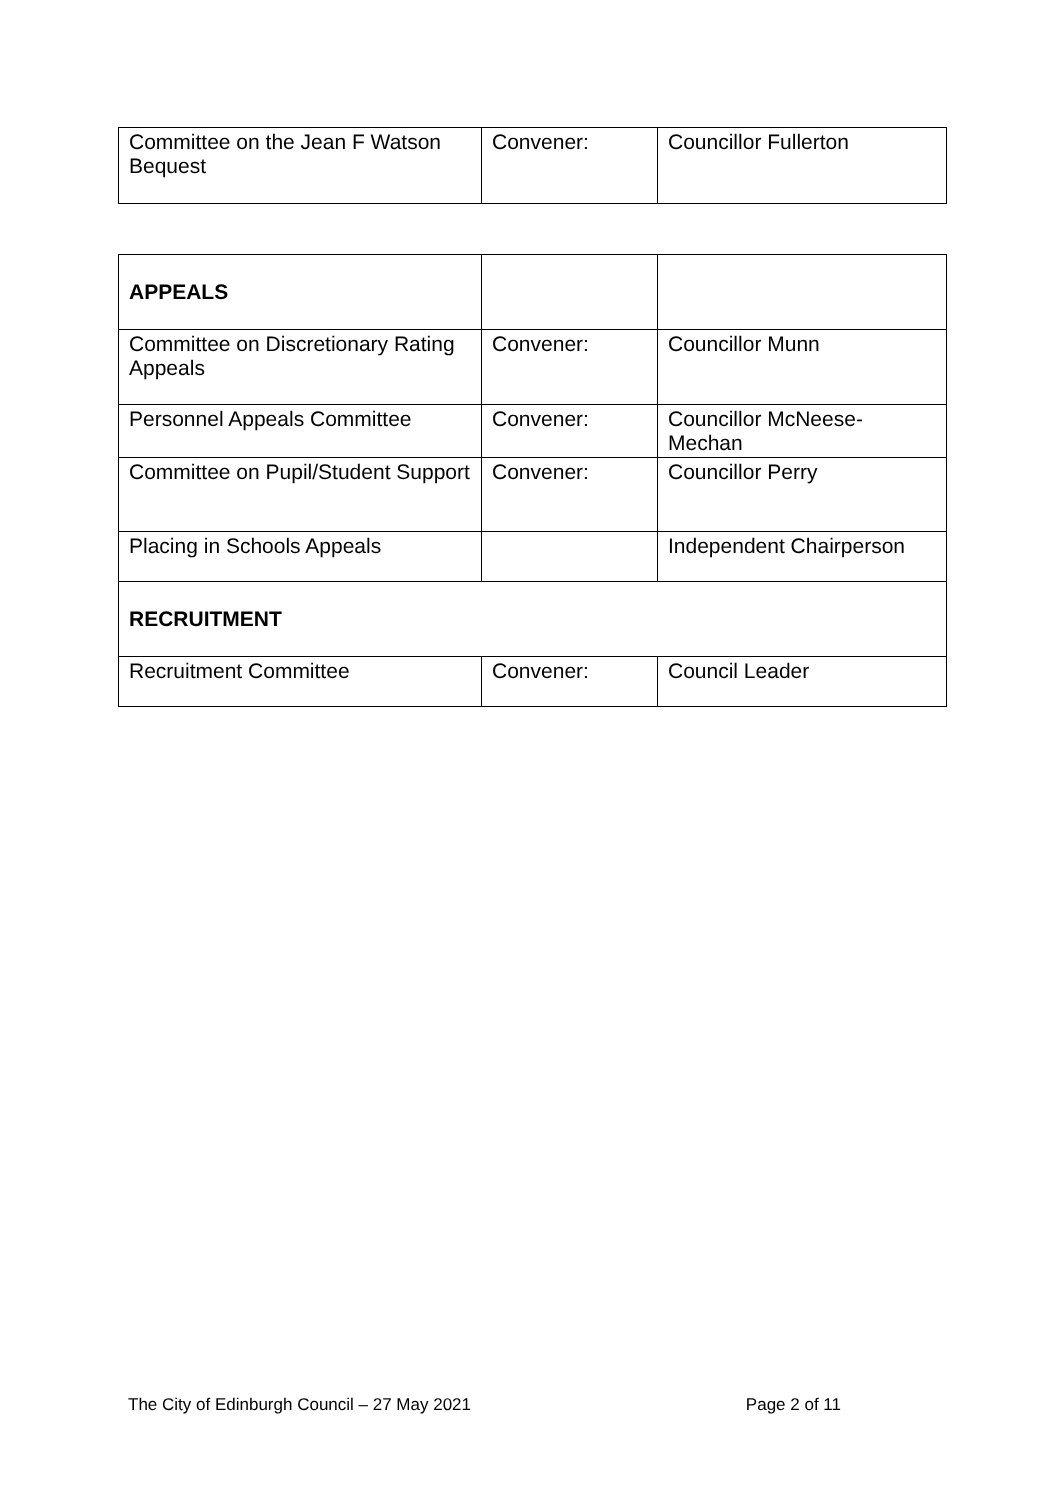| Committee on the Jean F Watson Bequest | Convener: | Councillor Fullerton |
| APPEALS | | |
| Committee on Discretionary Rating Appeals | Convener: | Councillor Munn |
| Personnel Appeals Committee | Convener: | Councillor McNeese-Mechan |
| Committee on Pupil/Student Support | Convener: | Councillor Perry |
| Placing in Schools Appeals | | Independent Chairperson |
| RECRUITMENT | | |
| Recruitment Committee | Convener: | Council Leader |
The City of Edinburgh Council – 27 May 2021 Page 2 of 11